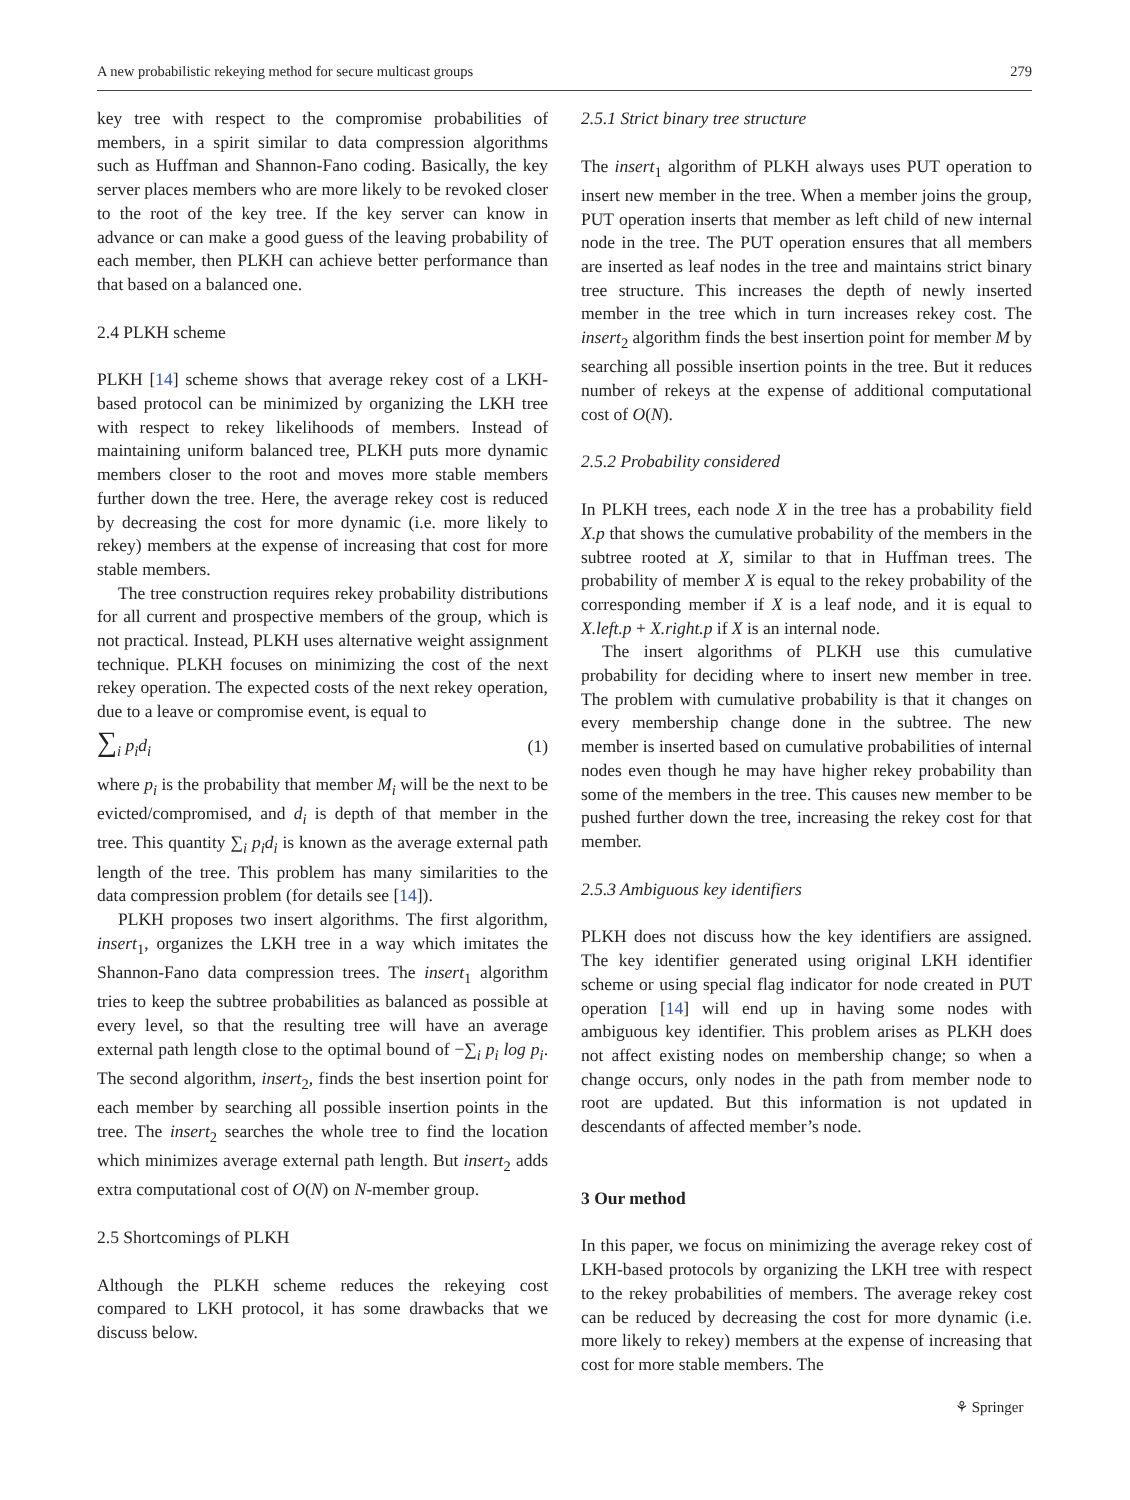A new probabilistic rekeying method for secure multicast groups 279
key tree with respect to the compromise probabilities of members, in a spirit similar to data compression algorithms such as Huffman and Shannon-Fano coding. Basically, the key server places members who are more likely to be revoked closer to the root of the key tree. If the key server can know in advance or can make a good guess of the leaving probability of each member, then PLKH can achieve better performance than that based on a balanced one.
2.4 PLKH scheme
PLKH [14] scheme shows that average rekey cost of a LKH-based protocol can be minimized by organizing the LKH tree with respect to rekey likelihoods of members. Instead of maintaining uniform balanced tree, PLKH puts more dynamic members closer to the root and moves more stable members further down the tree. Here, the average rekey cost is reduced by decreasing the cost for more dynamic (i.e. more likely to rekey) members at the expense of increasing that cost for more stable members.
The tree construction requires rekey probability distributions for all current and prospective members of the group, which is not practical. Instead, PLKH uses alternative weight assignment technique. PLKH focuses on minimizing the cost of the next rekey operation. The expected costs of the next rekey operation, due to a leave or compromise event, is equal to
∑<sub>i</sub> p<sub>i</sub>d<sub>i</sub> (1)
where p<sub>i</sub> is the probability that member M<sub>i</sub> will be the next to be evicted/compromised, and d<sub>i</sub> is depth of that member in the tree. This quantity ∑<sub>i</sub> p<sub>i</sub>d<sub>i</sub> is known as the average external path length of the tree. This problem has many similarities to the data compression problem (for details see [14]).
PLKH proposes two insert algorithms. The first algorithm, insert<sub>1</sub>, organizes the LKH tree in a way which imitates the Shannon-Fano data compression trees. The insert<sub>1</sub> algorithm tries to keep the subtree probabilities as balanced as possible at every level, so that the resulting tree will have an average external path length close to the optimal bound of −∑<sub>i</sub> p<sub>i</sub> log p<sub>i</sub>. The second algorithm, insert<sub>2</sub>, finds the best insertion point for each member by searching all possible insertion points in the tree. The insert<sub>2</sub> searches the whole tree to find the location which minimizes average external path length. But insert<sub>2</sub> adds extra computational cost of O(N) on N-member group.
2.5 Shortcomings of PLKH
Although the PLKH scheme reduces the rekeying cost compared to LKH protocol, it has some drawbacks that we discuss below.
2.5.1 Strict binary tree structure
The insert<sub>1</sub> algorithm of PLKH always uses PUT operation to insert new member in the tree. When a member joins the group, PUT operation inserts that member as left child of new internal node in the tree. The PUT operation ensures that all members are inserted as leaf nodes in the tree and maintains strict binary tree structure. This increases the depth of newly inserted member in the tree which in turn increases rekey cost. The insert<sub>2</sub> algorithm finds the best insertion point for member M by searching all possible insertion points in the tree. But it reduces number of rekeys at the expense of additional computational cost of O(N).
2.5.2 Probability considered
In PLKH trees, each node X in the tree has a probability field X.p that shows the cumulative probability of the members in the subtree rooted at X, similar to that in Huffman trees. The probability of member X is equal to the rekey probability of the corresponding member if X is a leaf node, and it is equal to X.left.p + X.right.p if X is an internal node.
The insert algorithms of PLKH use this cumulative probability for deciding where to insert new member in tree. The problem with cumulative probability is that it changes on every membership change done in the subtree. The new member is inserted based on cumulative probabilities of internal nodes even though he may have higher rekey probability than some of the members in the tree. This causes new member to be pushed further down the tree, increasing the rekey cost for that member.
2.5.3 Ambiguous key identifiers
PLKH does not discuss how the key identifiers are assigned. The key identifier generated using original LKH identifier scheme or using special flag indicator for node created in PUT operation [14] will end up in having some nodes with ambiguous key identifier. This problem arises as PLKH does not affect existing nodes on membership change; so when a change occurs, only nodes in the path from member node to root are updated. But this information is not updated in descendants of affected member’s node.
3 Our method
In this paper, we focus on minimizing the average rekey cost of LKH-based protocols by organizing the LKH tree with respect to the rekey probabilities of members. The average rekey cost can be reduced by decreasing the cost for more dynamic (i.e. more likely to rekey) members at the expense of increasing that cost for more stable members. The
⚘ Springer